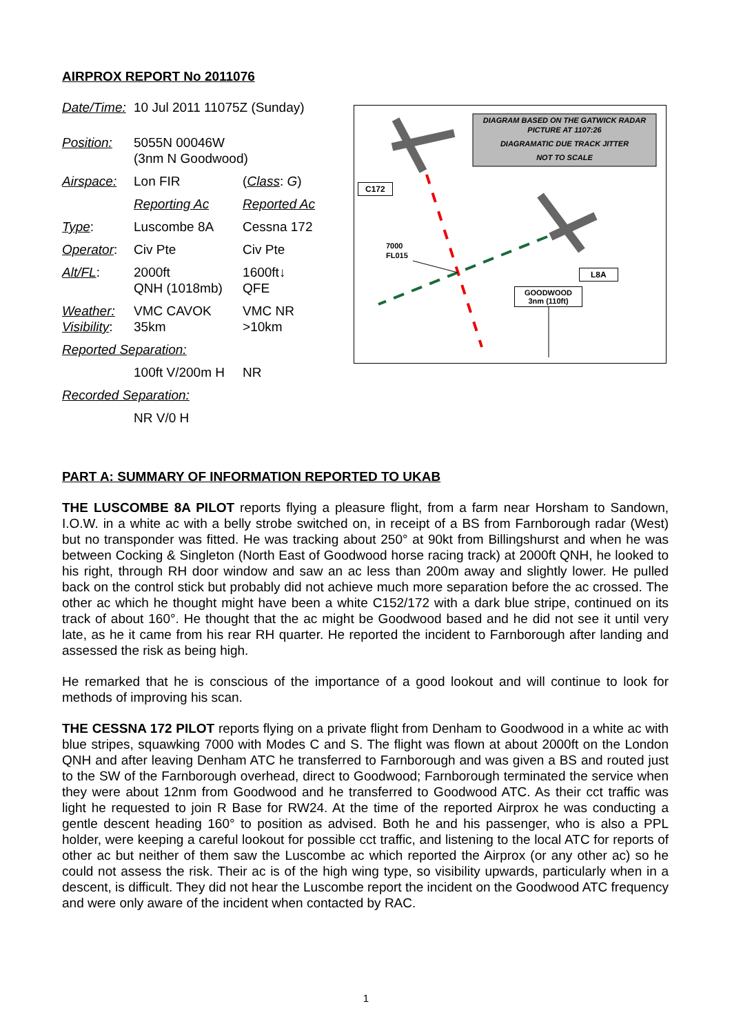AIRPROX REPORT No 2011076
| Date/Time: | 10 Jul 2011 11075Z (Sunday) | |
| Position: | 5055N 00046W (3nm N Goodwood) | |
| Airspace: | Lon FIR | ( Class : G ) |
| | Reporting Ac | Reported Ac |
| Type : | Luscombe 8A | Cessna 172 |
| Operator : | Civ Pte | Civ Pte |
| Alt/FL : | 2000ft QNH (1018mb) | 1600ft↓ QFE |
| Weather: Visibility : | VMC CAVOK 35km | VMC NR >10km |
| Reported Separation: | | |
| | 100ft V/200m H | NR |
| Recorded Separation: | | |
| | NR V/0 H | |
DIAGRAM BASED ON THE GATWICK RADAR PICTURE AT 1107:26
DIAGRAMATIC DUE TRACK JITTER
NOT TO SCALE
C172
7000
FL015
L8A
GOODWOOD
3nm (110ft)
PART A: SUMMARY OF INFORMATION REPORTED TO UKAB
THE LUSCOMBE 8A PILOT reports flying a pleasure flight, from a farm near Horsham to Sandown, I.O.W. in a white ac with a belly strobe switched on, in receipt of a BS from Farnborough radar (West) but no transponder was fitted. He was tracking about 250° at 90kt from Billingshurst and when he was between Cocking & Singleton (North East of Goodwood horse racing track) at 2000ft QNH, he looked to his right, through RH door window and saw an ac less than 200m away and slightly lower. He pulled back on the control stick but probably did not achieve much more separation before the ac crossed. The other ac which he thought might have been a white C152/172 with a dark blue stripe, continued on its track of about 160°. He thought that the ac might be Goodwood based and he did not see it until very late, as he it came from his rear RH quarter. He reported the incident to Farnborough after landing and assessed the risk as being high.
He remarked that he is conscious of the importance of a good lookout and will continue to look for methods of improving his scan.
THE CESSNA 172 PILOT reports flying on a private flight from Denham to Goodwood in a white ac with blue stripes, squawking 7000 with Modes C and S. The flight was flown at about 2000ft on the London QNH and after leaving Denham ATC he transferred to Farnborough and was given a BS and routed just to the SW of the Farnborough overhead, direct to Goodwood; Farnborough terminated the service when they were about 12nm from Goodwood and he transferred to Goodwood ATC. As their cct traffic was light he requested to join R Base for RW24. At the time of the reported Airprox he was conducting a gentle descent heading 160° to position as advised. Both he and his passenger, who is also a PPL holder, were keeping a careful lookout for possible cct traffic, and listening to the local ATC for reports of other ac but neither of them saw the Luscombe ac which reported the Airprox (or any other ac) so he could not assess the risk. Their ac is of the high wing type, so visibility upwards, particularly when in a descent, is difficult. They did not hear the Luscombe report the incident on the Goodwood ATC frequency and were only aware of the incident when contacted by RAC.
1